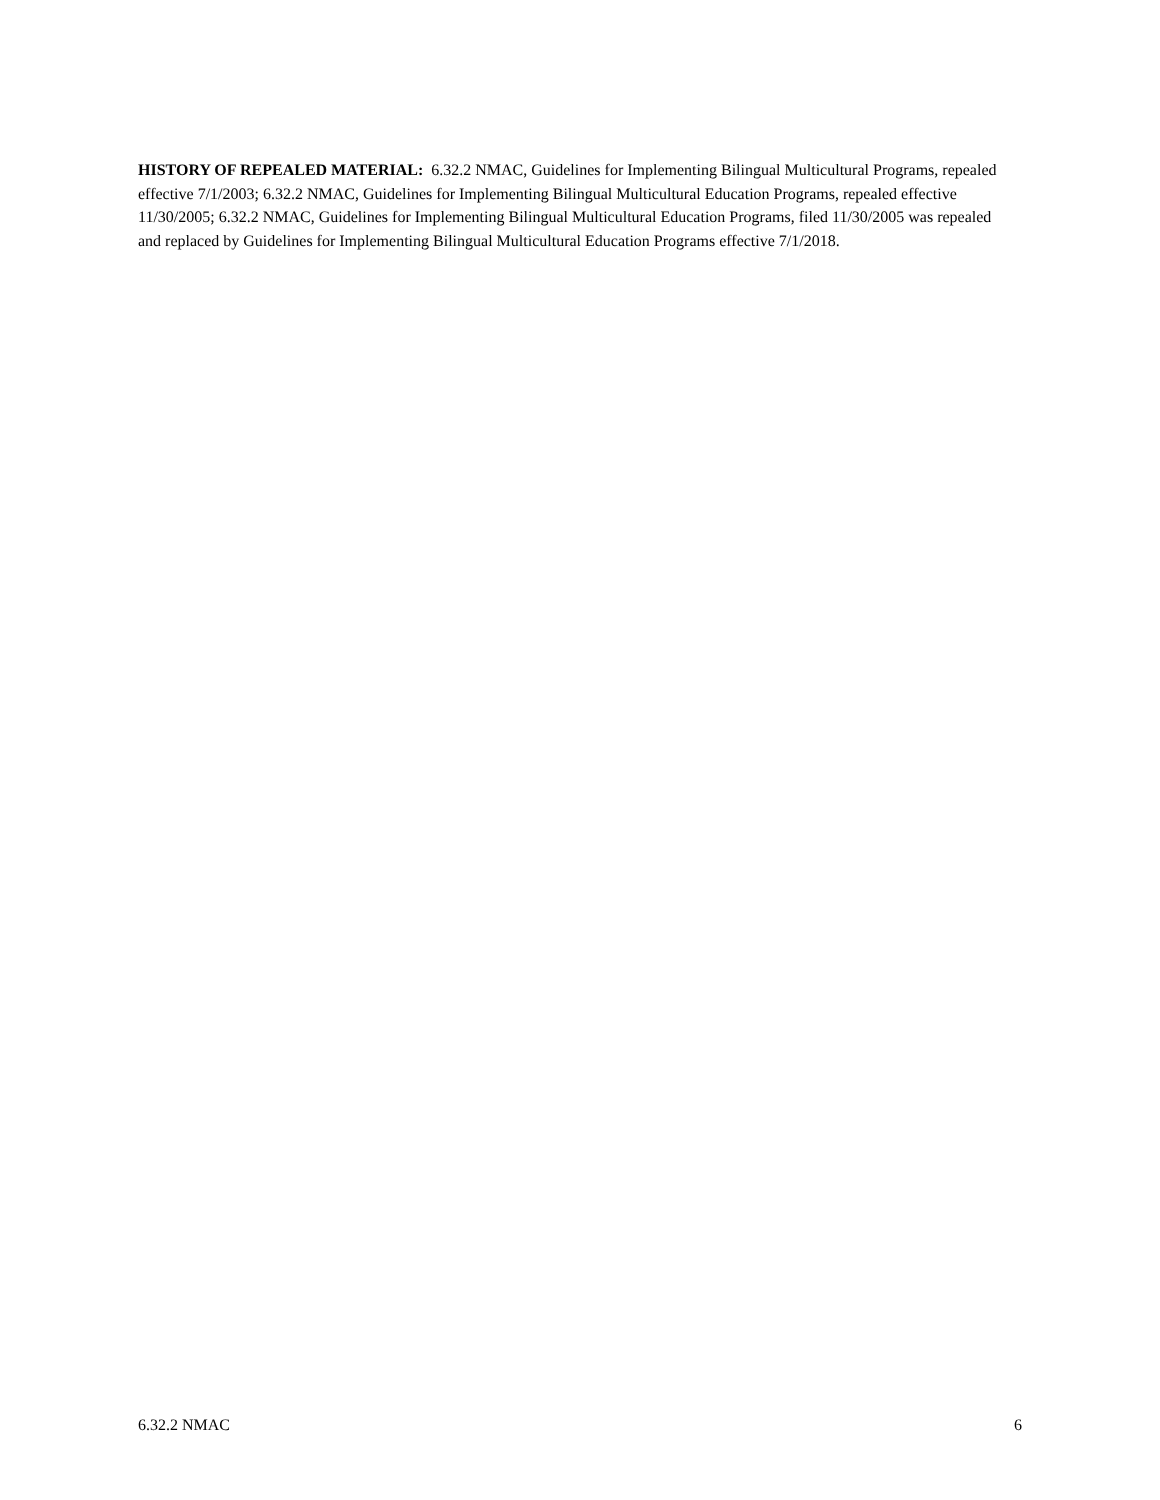HISTORY OF REPEALED MATERIAL: 6.32.2 NMAC, Guidelines for Implementing Bilingual Multicultural Programs, repealed effective 7/1/2003; 6.32.2 NMAC, Guidelines for Implementing Bilingual Multicultural Education Programs, repealed effective 11/30/2005; 6.32.2 NMAC, Guidelines for Implementing Bilingual Multicultural Education Programs, filed 11/30/2005 was repealed and replaced by Guidelines for Implementing Bilingual Multicultural Education Programs effective 7/1/2018.
6.32.2 NMAC 6